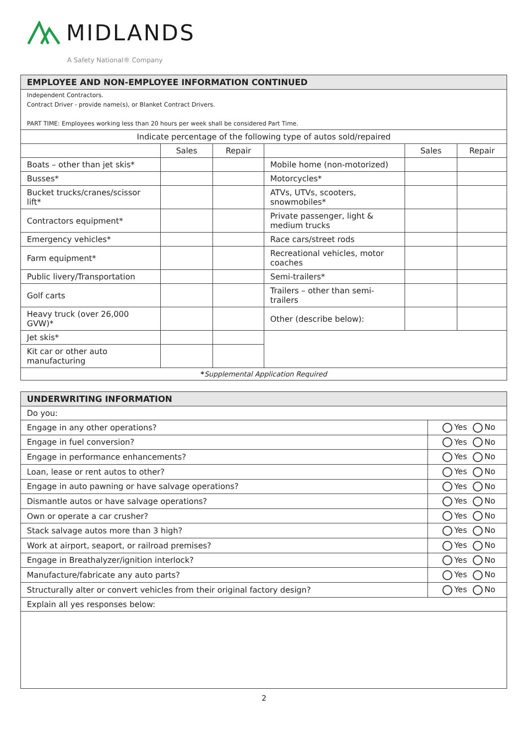MIDLANDS
A Safety National® Company
| EMPLOYEE AND NON-EMPLOYEE INFORMATION CONTINUED | | | | | |
| --- | --- | --- | --- | --- | --- |
| Independent Contractors. Contract Driver - provide name(s), or Blanket Contract Drivers. PART TIME: Employees working less than 20 hours per week shall be considered Part Time. | | | | | |
| Indicate percentage of the following type of autos sold/repaired | | | | | |
| | Sales | Repair | | Sales | Repair |
| Boats – other than jet skis* | | | Mobile home (non-motorized) | | |
| Busses* | | | Motorcycles* | | |
| Bucket trucks/cranes/scissor lift* | | | ATVs, UTVs, scooters, snowmobiles* | | |
| Contractors equipment* | | | Private passenger, light & medium trucks | | |
| Emergency vehicles* | | | Race cars/street rods | | |
| Farm equipment* | | | Recreational vehicles, motor coaches | | |
| Public livery/Transportation | | | Semi-trailers* | | |
| Golf carts | | | Trailers – other than semi-trailers | | |
| Heavy truck (over 26,000 GVW)* | | | Other (describe below): | | |
| Jet skis* | | | | | |
| Kit car or other auto manufacturing | | | | | |
| * Supplemental Application Required | | | | | |
| UNDERWRITING INFORMATION | |
| --- | --- |
| Do you: | |
| Engage in any other operations? | Yes No |
| Engage in fuel conversion? | Yes No |
| Engage in performance enhancements? | Yes No |
| Loan, lease or rent autos to other? | Yes No |
| Engage in auto pawning or have salvage operations? | Yes No |
| Dismantle autos or have salvage operations? | Yes No |
| Own or operate a car crusher? | Yes No |
| Stack salvage autos more than 3 high? | Yes No |
| Work at airport, seaport, or railroad premises? | Yes No |
| Engage in Breathalyzer/ignition interlock? | Yes No |
| Manufacture/fabricate any auto parts? | Yes No |
| Structurally alter or convert vehicles from their original factory design? | Yes No |
| Explain all yes responses below: | |
2